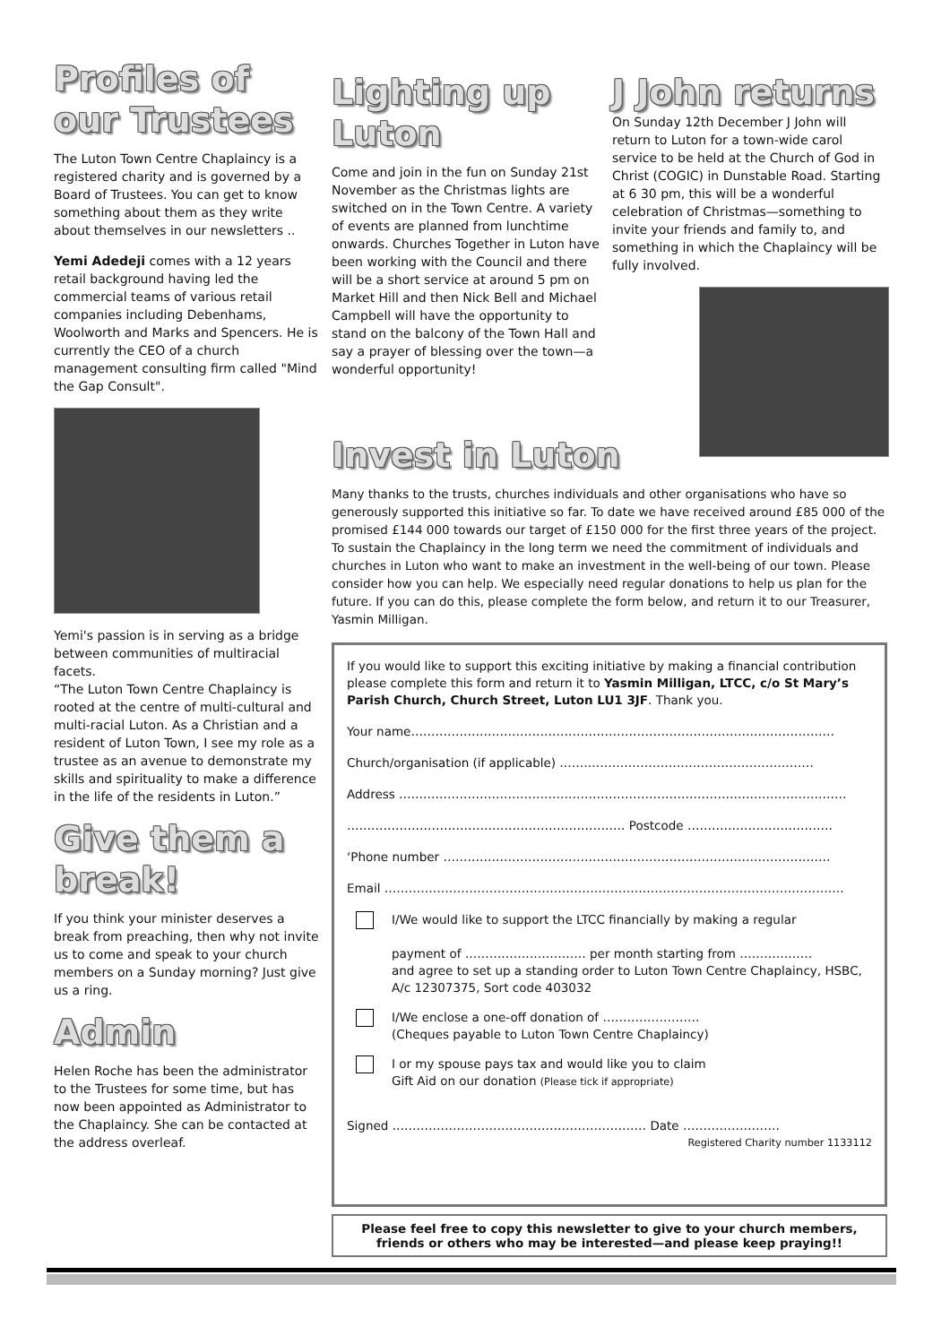Profiles of our Trustees
The Luton Town Centre Chaplaincy is a registered charity and is governed by a Board of Trustees. You can get to know something about them as they write about themselves in our newsletters ..
Yemi Adedeji comes with a 12 years retail background having led the commercial teams of various retail companies including Debenhams, Woolworth and Marks and Spencers. He is currently the CEO of a church management consulting firm called "Mind the Gap Consult".
Yemi's passion is in serving as a bridge between communities of multiracial facets.
“The Luton Town Centre Chaplaincy is rooted at the centre of multi-cultural and multi-racial Luton. As a Christian and a resident of Luton Town, I see my role as a trustee as an avenue to demonstrate my skills and spirituality to make a difference in the life of the residents in Luton.”
Give them a break!
If you think your minister deserves a break from preaching, then why not invite us to come and speak to your church members on a Sunday morning? Just give us a ring.
Admin
Helen Roche has been the administrator to the Trustees for some time, but has now been appointed as Administrator to the Chaplaincy. She can be contacted at the address overleaf.
Lighting up Luton
Come and join in the fun on Sunday 21st November as the Christmas lights are switched on in the Town Centre. A variety of events are planned from lunchtime onwards. Churches Together in Luton have been working with the Council and there will be a short service at around 5 pm on Market Hill and then Nick Bell and Michael Campbell will have the opportunity to stand on the balcony of the Town Hall and say a prayer of blessing over the town—a wonderful opportunity!
J John returns
On Sunday 12th December J John will return to Luton for a town-wide carol service to be held at the Church of God in Christ (COGIC) in Dunstable Road. Starting at 6 30 pm, this will be a wonderful celebration of Christmas—something to invite your friends and family to, and something in which the Chaplaincy will be fully involved.
Invest in Luton
Many thanks to the trusts, churches individuals and other organisations who have so generously supported this initiative so far. To date we have received around £85 000 of the promised £144 000 towards our target of £150 000 for the first three years of the project. To sustain the Chaplaincy in the long term we need the commitment of individuals and churches in Luton who want to make an investment in the well-being of our town. Please consider how you can help. We especially need regular donations to help us plan for the future. If you can do this, please complete the form below, and return it to our Treasurer, Yasmin Milligan.
If you would like to support this exciting initiative by making a financial contribution please complete this form and return it to Yasmin Milligan, LTCC, c/o St Mary’s Parish Church, Church Street, Luton LU1 3JF. Thank you.
Your name……………………………………………………………………………………………
Church/organisation (if applicable) ………………………………………………………
Address …………………………………………………………………………………………………
…………………………………………………………… Postcode ………………………………
‘Phone number ……………………………………………………………………………………
Email ……………………………………………………………………………………………………
I/We would like to support the LTCC financially by making a regular
payment of ………………………… per month starting from ………………
and agree to set up a standing order to Luton Town Centre Chaplaincy, HSBC, A/c 12307375, Sort code 403032
I/We enclose a one-off donation of ……………………
(Cheques payable to Luton Town Centre Chaplaincy)
I or my spouse pays tax and would like you to claim
Gift Aid on our donation (Please tick if appropriate)
Signed ……………………………………………………… Date ……………………
Registered Charity number 1133112
Please feel free to copy this newsletter to give to your church members, friends or others who may be interested—and please keep praying!!